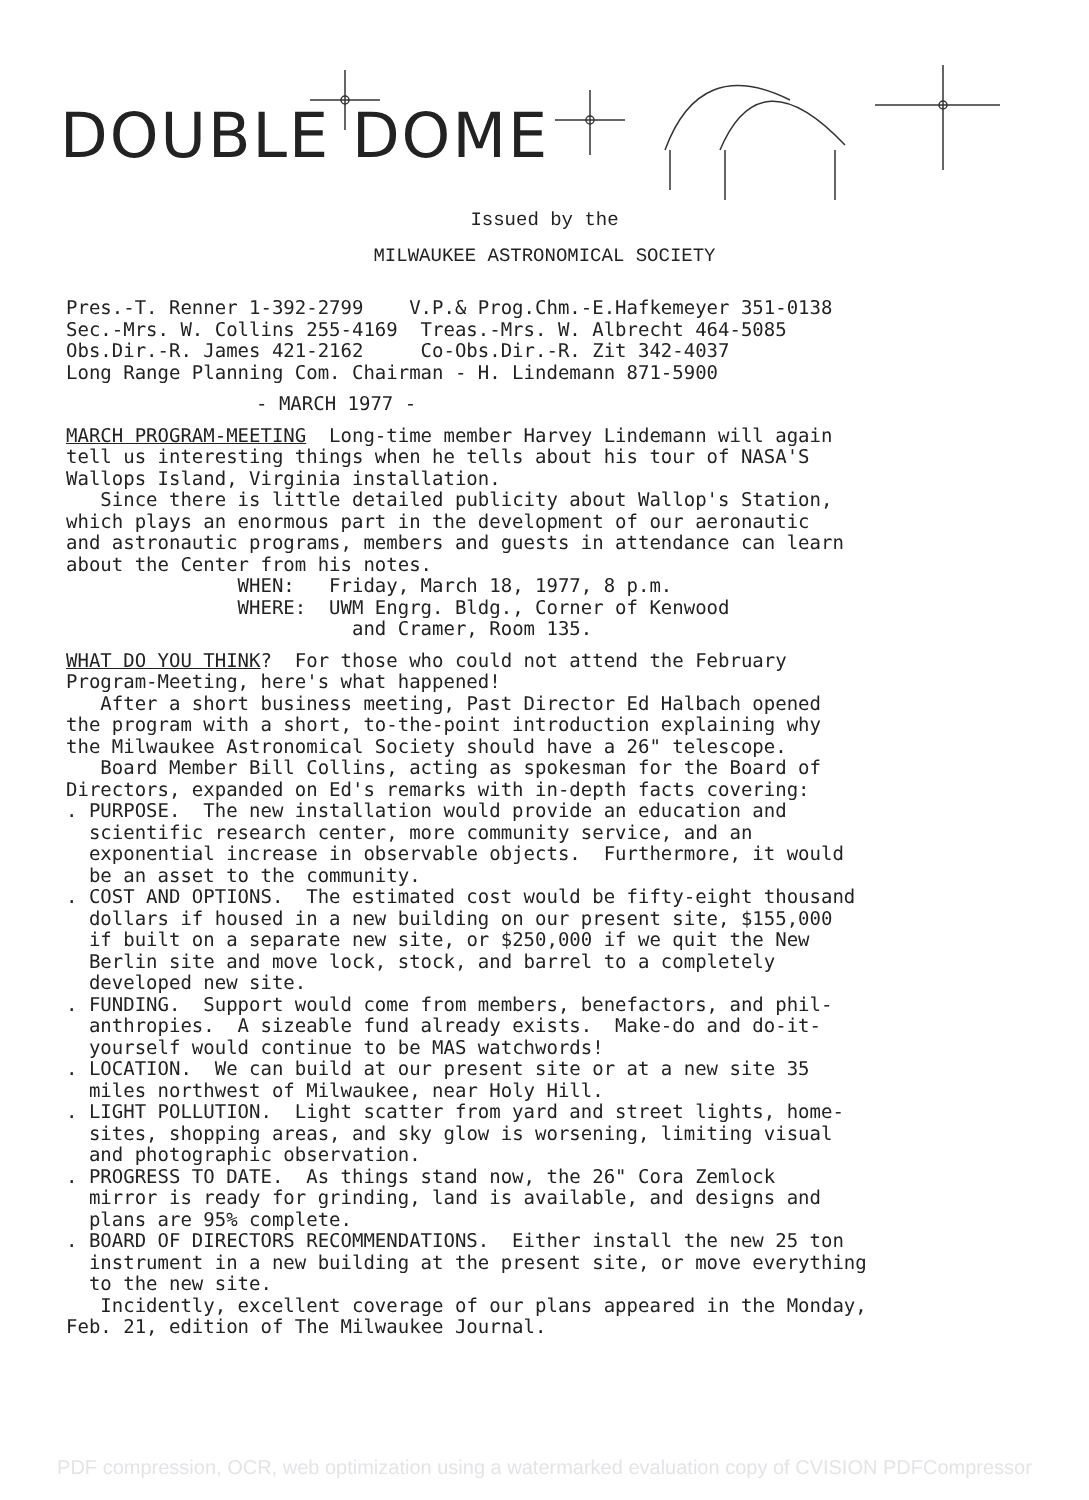DOUBLE DOME
Issued by the
MILWAUKEE ASTRONOMICAL SOCIETY
Pres.-T. Renner 1-392-2799 V.P.& Prog.Chm.-E.Hafkemeyer 351-0138 Sec.-Mrs. W. Collins 255-4169 Treas.-Mrs. W. Albrecht 464-5085 Obs.Dir.-R. James 421-2162 Co-Obs.Dir.-R. Zit 342-4037 Long Range Planning Com. Chairman - H. Lindemann 871-5900
- MARCH 1977 -
MARCH PROGRAM-MEETING Long-time member Harvey Lindemann will again tell us interesting things when he tells about his tour of NASA'S Wallops Island, Virginia installation. Since there is little detailed publicity about Wallop's Station, which plays an enormous part in the development of our aeronautic and astronautic programs, members and guests in attendance can learn about the Center from his notes. WHEN: Friday, March 18, 1977, 8 p.m. WHERE: UWM Engrg. Bldg., Corner of Kenwood and Cramer, Room 135.
WHAT DO YOU THINK? For those who could not attend the February Program-Meeting, here's what happened! After a short business meeting, Past Director Ed Halbach opened the program with a short, to-the-point introduction explaining why the Milwaukee Astronomical Society should have a 26" telescope. Board Member Bill Collins, acting as spokesman for the Board of Directors, expanded on Ed's remarks with in-depth facts covering: . PURPOSE. The new installation would provide an education and scientific research center, more community service, and an exponential increase in observable objects. Furthermore, it would be an asset to the community. . COST AND OPTIONS. The estimated cost would be fifty-eight thousand dollars if housed in a new building on our present site, $155,000 if built on a separate new site, or $250,000 if we quit the New Berlin site and move lock, stock, and barrel to a completely developed new site. . FUNDING. Support would come from members, benefactors, and phil- anthropies. A sizeable fund already exists. Make-do and do-it- yourself would continue to be MAS watchwords! . LOCATION. We can build at our present site or at a new site 35 miles northwest of Milwaukee, near Holy Hill. . LIGHT POLLUTION. Light scatter from yard and street lights, home- sites, shopping areas, and sky glow is worsening, limiting visual and photographic observation. . PROGRESS TO DATE. As things stand now, the 26" Cora Zemlock mirror is ready for grinding, land is available, and designs and plans are 95% complete. . BOARD OF DIRECTORS RECOMMENDATIONS. Either install the new 25 ton instrument in a new building at the present site, or move everything to the new site. Incidently, excellent coverage of our plans appeared in the Monday, Feb. 21, edition of The Milwaukee Journal.
PDF compression, OCR, web optimization using a watermarked evaluation copy of CVISION PDFCompressor